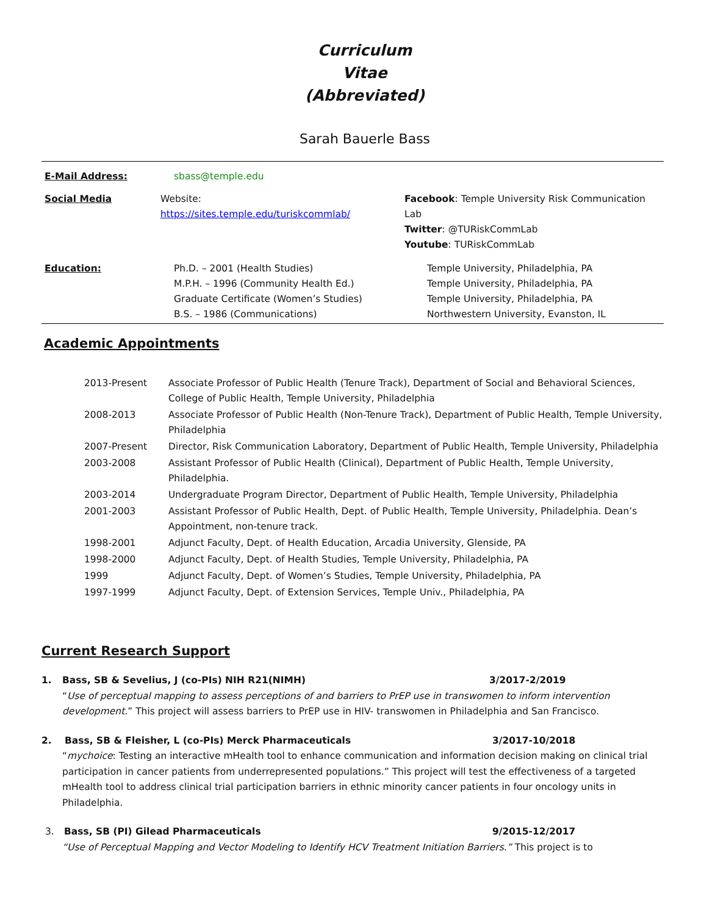Curriculum
Vitae
(Abbreviated)
Sarah Bauerle Bass
| E-Mail Address: | sbass@temple.edu | |
| Social Media | Website: https://sites.temple.edu/turiskcommlab/ | Facebook : Temple University Risk Communication Lab Twitter : @TURiskCommLab Youtube : TURiskCommLab |
| Education: | Ph.D. – 2001 (Health Studies) M.P.H. – 1996 (Community Health Ed.) Graduate Certificate (Women’s Studies) B.S. – 1986 (Communications) | Temple University, Philadelphia, PA Temple University, Philadelphia, PA Temple University, Philadelphia, PA Northwestern University, Evanston, IL |
Academic Appointments
| 2013-Present | Associate Professor of Public Health (Tenure Track), Department of Social and Behavioral Sciences, College of Public Health, Temple University, Philadelphia |
| 2008-2013 | Associate Professor of Public Health (Non-Tenure Track), Department of Public Health, Temple University, Philadelphia |
| 2007-Present | Director, Risk Communication Laboratory, Department of Public Health, Temple University, Philadelphia |
| 2003-2008 | Assistant Professor of Public Health (Clinical), Department of Public Health, Temple University, Philadelphia. |
| 2003-2014 | Undergraduate Program Director, Department of Public Health, Temple University, Philadelphia |
| 2001-2003 | Assistant Professor of Public Health, Dept. of Public Health, Temple University, Philadelphia. Dean’s Appointment, non-tenure track. |
| 1998-2001 | Adjunct Faculty, Dept. of Health Education, Arcadia University, Glenside, PA |
| 1998-2000 | Adjunct Faculty, Dept. of Health Studies, Temple University, Philadelphia, PA |
| 1999 | Adjunct Faculty, Dept. of Women’s Studies, Temple University, Philadelphia, PA |
| 1997-1999 | Adjunct Faculty, Dept. of Extension Services, Temple Univ., Philadelphia, PA |
Current Research Support
1. Bass, SB & Sevelius, J (co-PIs) NIH R21(NIMH) 3/2017-2/2019
“Use of perceptual mapping to assess perceptions of and barriers to PrEP use in transwomen to inform intervention development.” This project will assess barriers to PrEP use in HIV- transwomen in Philadelphia and San Francisco.
2. Bass, SB & Fleisher, L (co-PIs) Merck Pharmaceuticals 3/2017-10/2018
“mychoice: Testing an interactive mHealth tool to enhance communication and information decision making on clinical trial participation in cancer patients from underrepresented populations.” This project will test the effectiveness of a targeted mHealth tool to address clinical trial participation barriers in ethnic minority cancer patients in four oncology units in Philadelphia.
3. Bass, SB (PI) Gilead Pharmaceuticals 9/2015-12/2017
“Use of Perceptual Mapping and Vector Modeling to Identify HCV Treatment Initiation Barriers.” This project is to